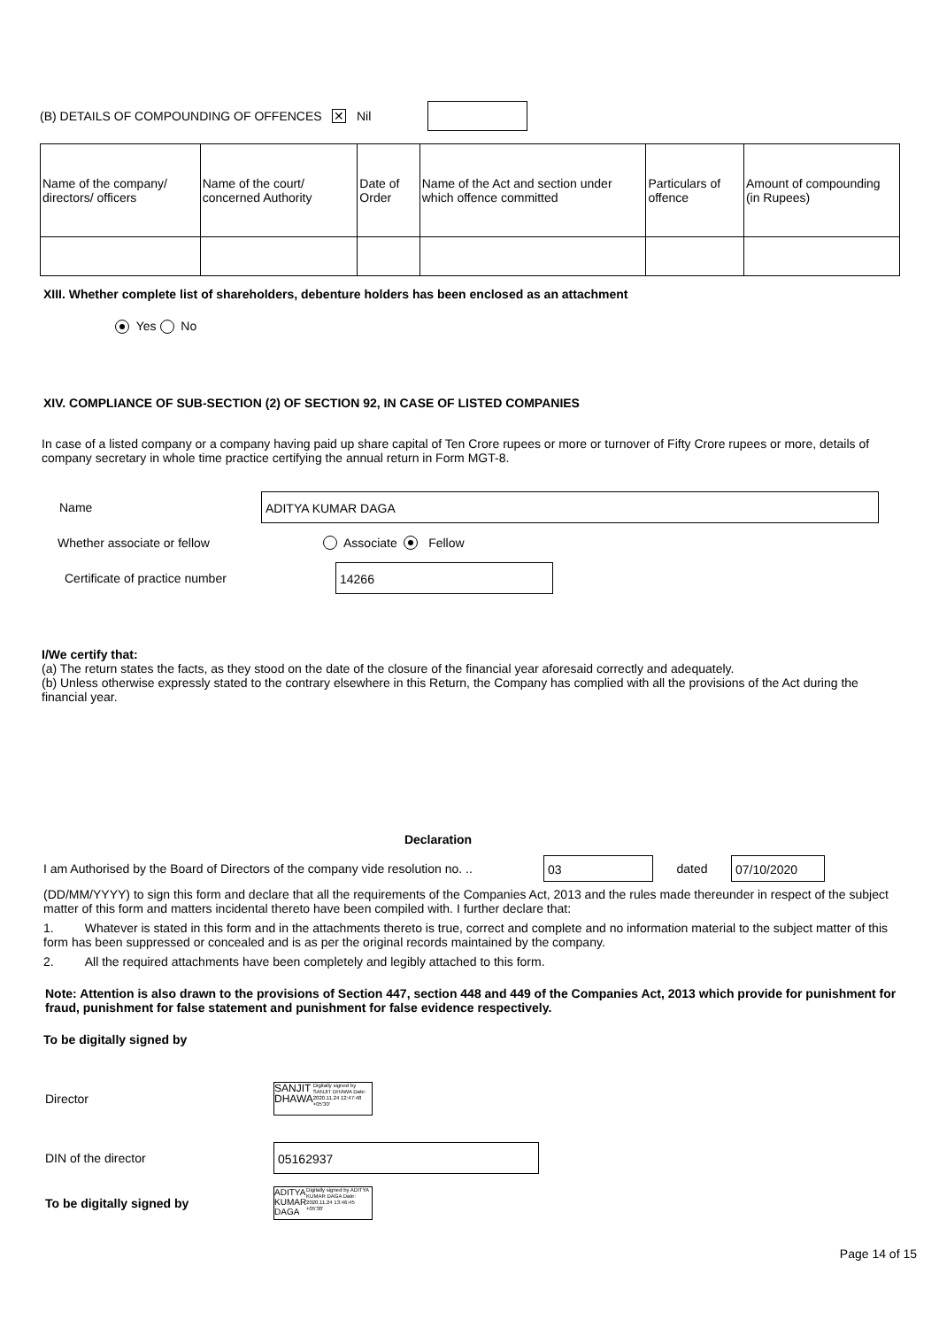(B) DETAILS OF COMPOUNDING OF OFFENCES ✕ Nil
| Name of the company/ directors/ officers | Name of the court/ concerned Authority | Date of Order | Name of the Act and section under which offence committed | Particulars of offence | Amount of compounding (in Rupees) |
XIII. Whether complete list of shareholders, debenture holders has been enclosed as an attachment
Yes No
XIV. COMPLIANCE OF SUB-SECTION (2) OF SECTION 92, IN CASE OF LISTED COMPANIES
In case of a listed company or a company having paid up share capital of Ten Crore rupees or more or turnover of Fifty Crore rupees or more, details of company secretary in whole time practice certifying the annual return in Form MGT-8.
Name ADITYA KUMAR DAGA
Whether associate or fellow Associate Fellow
Certificate of practice number 14266
I/We certify that:
(a) The return states the facts, as they stood on the date of the closure of the financial year aforesaid correctly and adequately.
(b) Unless otherwise expressly stated to the contrary elsewhere in this Return, the Company has complied with all the provisions of the Act during the financial year.
Declaration
I am Authorised by the Board of Directors of the company vide resolution no. .. 03 dated 07/10/2020
(DD/MM/YYYY) to sign this form and declare that all the requirements of the Companies Act, 2013 and the rules made thereunder in respect of the subject matter of this form and matters incidental thereto have been compiled with. I further declare that:
1. Whatever is stated in this form and in the attachments thereto is true, correct and complete and no information material to the subject matter of this form has been suppressed or concealed and is as per the original records maintained by the company.
2. All the required attachments have been completely and legibly attached to this form.
Note: Attention is also drawn to the provisions of Section 447, section 448 and 449 of the Companies Act, 2013 which provide for punishment for fraud, punishment for false statement and punishment for false evidence respectively.
To be digitally signed by
Director
SANJIT
DHAWA Digitally signed by SANJIT DHAWA Date: 2020.11.24 12:47:48 +05'30'
DIN of the director 05162937
To be digitally signed by
ADITYA KUMAR DAGA Digitally signed by ADITYA KUMAR DAGA Date: 2020.11.24 13:46:45 +05'30'
Page 14 of 15